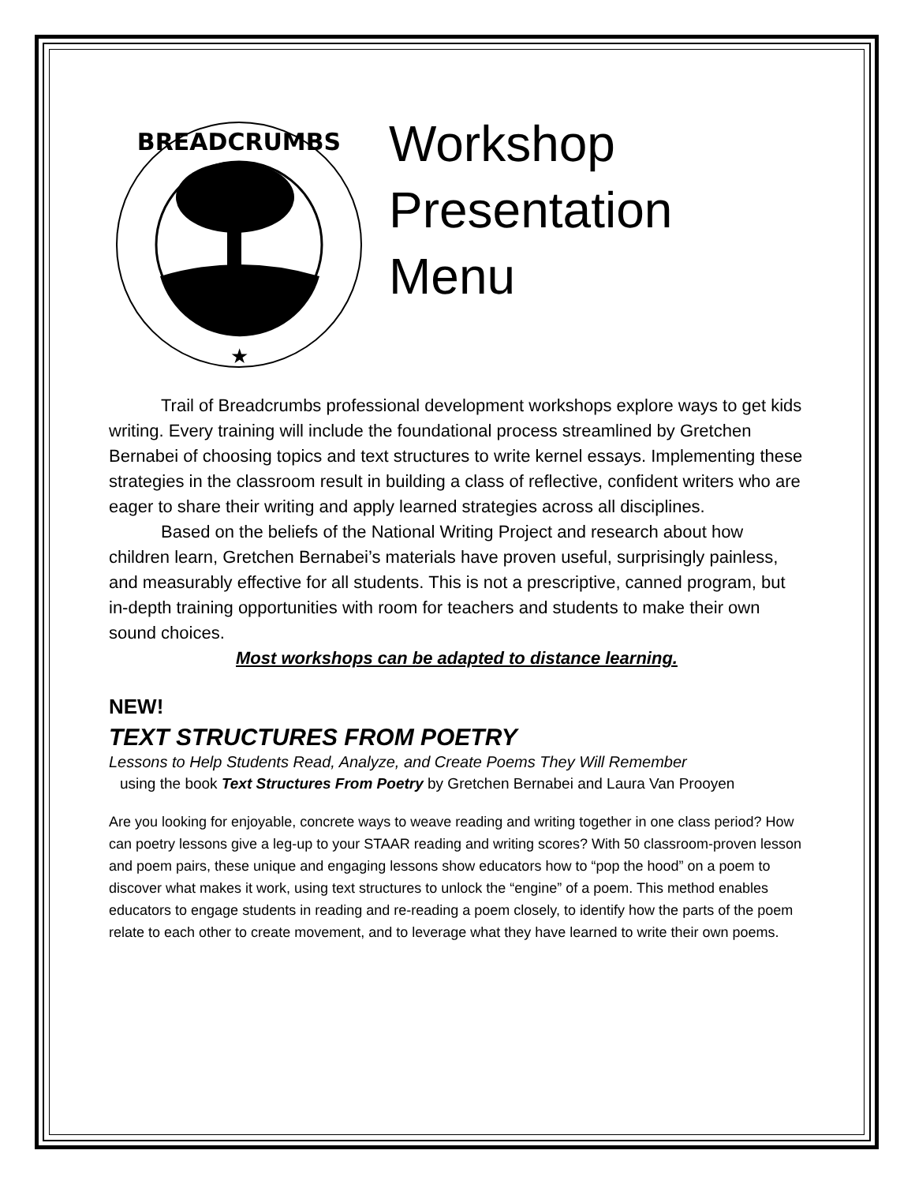BREADCRUMBS
★
Workshop
Presentation
Menu
Trail of Breadcrumbs professional development workshops explore ways to get kids writing. Every training will include the foundational process streamlined by Gretchen Bernabei of choosing topics and text structures to write kernel essays. Implementing these strategies in the classroom result in building a class of reflective, confident writers who are eager to share their writing and apply learned strategies across all disciplines.
Based on the beliefs of the National Writing Project and research about how children learn, Gretchen Bernabei’s materials have proven useful, surprisingly painless, and measurably effective for all students. This is not a prescriptive, canned program, but in-depth training opportunities with room for teachers and students to make their own sound choices.
Most workshops can be adapted to distance learning.
NEW!
TEXT STRUCTURES FROM POETRY
Lessons to Help Students Read, Analyze, and Create Poems They Will Remember
using the book Text Structures From Poetry by Gretchen Bernabei and Laura Van Prooyen
Are you looking for enjoyable, concrete ways to weave reading and writing together in one class period? How can poetry lessons give a leg-up to your STAAR reading and writing scores? With 50 classroom-proven lesson and poem pairs, these unique and engaging lessons show educators how to “pop the hood” on a poem to discover what makes it work, using text structures to unlock the “engine” of a poem. This method enables educators to engage students in reading and re-reading a poem closely, to identify how the parts of the poem relate to each other to create movement, and to leverage what they have learned to write their own poems.